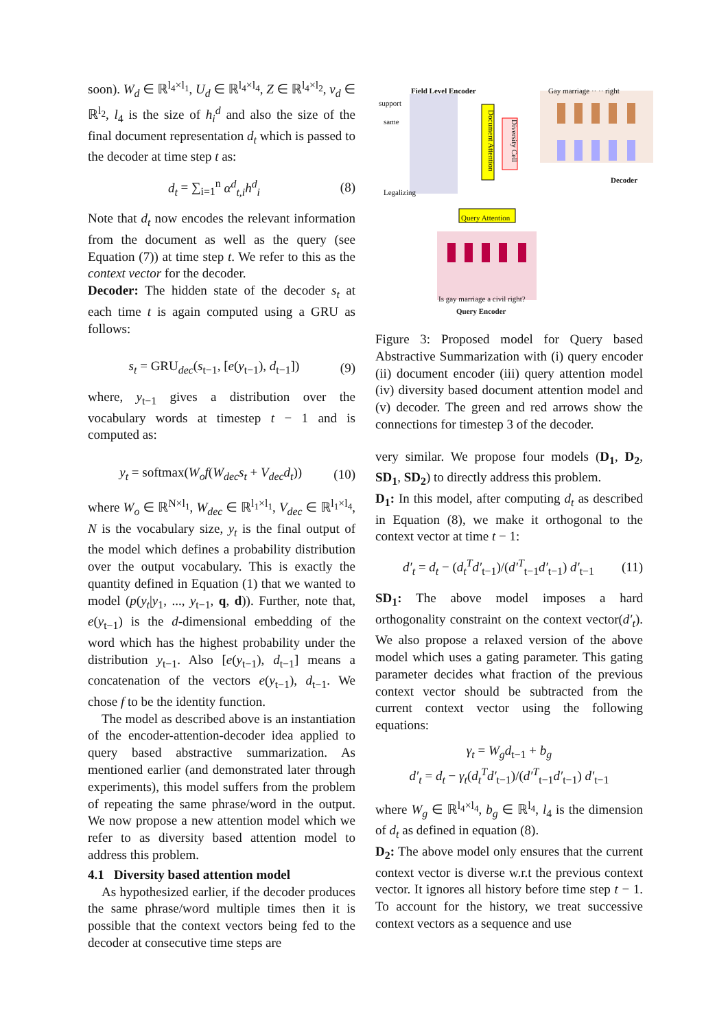soon). W<sub>d</sub> ∈ ℝ<sup>l<sub>4</sub>×l<sub>1</sub></sup>, U<sub>d</sub> ∈ ℝ<sup>l<sub>4</sub>×l<sub>4</sub></sup>, Z ∈ ℝ<sup>l<sub>4</sub>×l<sub>2</sub></sup>, v<sub>d</sub> ∈ ℝ<sup>l<sub>2</sub></sup>, l<sub>4</sub> is the size of h<sub>i</sub><sup>d</sup> and also the size of the final document representation d<sub>t</sub> which is passed to the decoder at time step t as:
d<sub>t</sub> = ∑<sub>i=1</sub><sup>n</sup> α<sup>d</sup><sub>t,i</sub>h<sup>d</sup><sub>i</sub> (8)
Note that d<sub>t</sub> now encodes the relevant information from the document as well as the query (see Equation (7)) at time step t. We refer to this as the context vector for the decoder.
Decoder: The hidden state of the decoder s<sub>t</sub> at each time t is again computed using a GRU as follows:
s<sub>t</sub> = GRU<sub>dec</sub>(s<sub>t−1</sub>, [e(y<sub>t−1</sub>), d<sub>t−1</sub>]) (9)
where, y<sub>t−1</sub> gives a distribution over the vocabulary words at timestep t − 1 and is computed as:
y<sub>t</sub> = softmax(W<sub>o</sub>f(W<sub>dec</sub>s<sub>t</sub> + V<sub>dec</sub>d<sub>t</sub>)) (10)
where W<sub>o</sub> ∈ ℝ<sup>N×l<sub>1</sub></sup>, W<sub>dec</sub> ∈ ℝ<sup>l<sub>1</sub>×l<sub>1</sub></sup>, V<sub>dec</sub> ∈ ℝ<sup>l<sub>1</sub>×l<sub>4</sub></sup>, N is the vocabulary size, y<sub>t</sub> is the final output of the model which defines a probability distribution over the output vocabulary. This is exactly the quantity defined in Equation (1) that we wanted to model (p(y<sub>t</sub>|y<sub>1</sub>, ..., y<sub>t−1</sub>, q, d)). Further, note that, e(y<sub>t−1</sub>) is the d-dimensional embedding of the word which has the highest probability under the distribution y<sub>t−1</sub>. Also [e(y<sub>t−1</sub>), d<sub>t−1</sub>] means a concatenation of the vectors e(y<sub>t−1</sub>), d<sub>t−1</sub>. We chose f to be the identity function.
The model as described above is an instantiation of the encoder-attention-decoder idea applied to query based abstractive summarization. As mentioned earlier (and demonstrated later through experiments), this model suffers from the problem of repeating the same phrase/word in the output. We now propose a new attention model which we refer to as diversity based attention model to address this problem.
4.1 Diversity based attention model
As hypothesized earlier, if the decoder produces the same phrase/word multiple times then it is possible that the context vectors being fed to the decoder at consecutive time steps are
Field Level Encoder Gay marriage ·· ·· right
support
same
Legalizing
Document Attention
Diversity Cell
Decoder
Query Attention
Is gay marriage a civil right?
Query Encoder
Figure 3: Proposed model for Query based Abstractive Summarization with (i) query encoder (ii) document encoder (iii) query attention model (iv) diversity based document attention model and (v) decoder. The green and red arrows show the connections for timestep 3 of the decoder.
very similar. We propose four models (D<sub>1</sub>, D<sub>2</sub>, SD<sub>1</sub>, SD<sub>2</sub>) to directly address this problem.
D<sub>1</sub>: In this model, after computing d<sub>t</sub> as described in Equation (8), we make it orthogonal to the context vector at time t − 1:
d′<sub>t</sub> = d<sub>t</sub> − (d<sub>t</sub><sup>T</sup>d′<sub>t−1</sub>)/(d′<sup>T</sup><sub>t−1</sub>d′<sub>t−1</sub>) d′<sub>t−1</sub> (11)
SD<sub>1</sub>: The above model imposes a hard orthogonality constraint on the context vector(d′<sub>t</sub>). We also propose a relaxed version of the above model which uses a gating parameter. This gating parameter decides what fraction of the previous context vector should be subtracted from the current context vector using the following equations:
γ<sub>t</sub> = W<sub>g</sub>d<sub>t−1</sub> + b<sub>g</sub>
d′<sub>t</sub> = d<sub>t</sub> − γ<sub>t</sub>(d<sub>t</sub><sup>T</sup>d′<sub>t−1</sub>)/(d′<sup>T</sup><sub>t−1</sub>d′<sub>t−1</sub>) d′<sub>t−1</sub>
where W<sub>g</sub> ∈ ℝ<sup>l<sub>4</sub>×l<sub>4</sub></sup>, b<sub>g</sub> ∈ ℝ<sup>l<sub>4</sub></sup>, l<sub>4</sub> is the dimension of d<sub>t</sub> as defined in equation (8).
D<sub>2</sub>: The above model only ensures that the current context vector is diverse w.r.t the previous context vector. It ignores all history before time step t − 1. To account for the history, we treat successive context vectors as a sequence and use